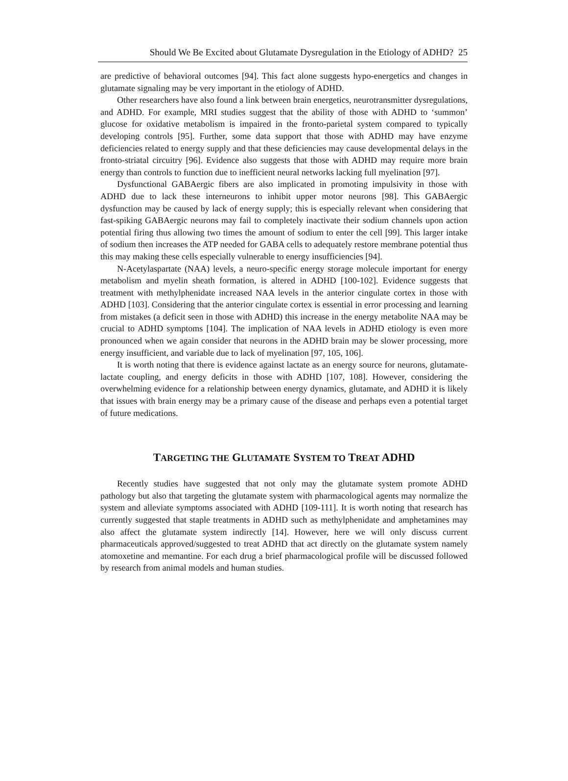Should We Be Excited about Glutamate Dysregulation in the Etiology of ADHD? 25
are predictive of behavioral outcomes [94]. This fact alone suggests hypo-energetics and changes in glutamate signaling may be very important in the etiology of ADHD.
Other researchers have also found a link between brain energetics, neurotransmitter dysregulations, and ADHD. For example, MRI studies suggest that the ability of those with ADHD to ‘summon’ glucose for oxidative metabolism is impaired in the fronto-parietal system compared to typically developing controls [95]. Further, some data support that those with ADHD may have enzyme deficiencies related to energy supply and that these deficiencies may cause developmental delays in the fronto-striatal circuitry [96]. Evidence also suggests that those with ADHD may require more brain energy than controls to function due to inefficient neural networks lacking full myelination [97].
Dysfunctional GABAergic fibers are also implicated in promoting impulsivity in those with ADHD due to lack these interneurons to inhibit upper motor neurons [98]. This GABAergic dysfunction may be caused by lack of energy supply; this is especially relevant when considering that fast-spiking GABAergic neurons may fail to completely inactivate their sodium channels upon action potential firing thus allowing two times the amount of sodium to enter the cell [99]. This larger intake of sodium then increases the ATP needed for GABA cells to adequately restore membrane potential thus this may making these cells especially vulnerable to energy insufficiencies [94].
N-Acetylaspartate (NAA) levels, a neuro-specific energy storage molecule important for energy metabolism and myelin sheath formation, is altered in ADHD [100-102]. Evidence suggests that treatment with methylphenidate increased NAA levels in the anterior cingulate cortex in those with ADHD [103]. Considering that the anterior cingulate cortex is essential in error processing and learning from mistakes (a deficit seen in those with ADHD) this increase in the energy metabolite NAA may be crucial to ADHD symptoms [104]. The implication of NAA levels in ADHD etiology is even more pronounced when we again consider that neurons in the ADHD brain may be slower processing, more energy insufficient, and variable due to lack of myelination [97, 105, 106].
It is worth noting that there is evidence against lactate as an energy source for neurons, glutamate-lactate coupling, and energy deficits in those with ADHD [107, 108]. However, considering the overwhelming evidence for a relationship between energy dynamics, glutamate, and ADHD it is likely that issues with brain energy may be a primary cause of the disease and perhaps even a potential target of future medications.
TARGETING THE GLUTAMATE SYSTEM TO TREAT ADHD
Recently studies have suggested that not only may the glutamate system promote ADHD pathology but also that targeting the glutamate system with pharmacological agents may normalize the system and alleviate symptoms associated with ADHD [109-111]. It is worth noting that research has currently suggested that staple treatments in ADHD such as methylphenidate and amphetamines may also affect the glutamate system indirectly [14]. However, here we will only discuss current pharmaceuticals approved/suggested to treat ADHD that act directly on the glutamate system namely atomoxetine and memantine. For each drug a brief pharmacological profile will be discussed followed by research from animal models and human studies.